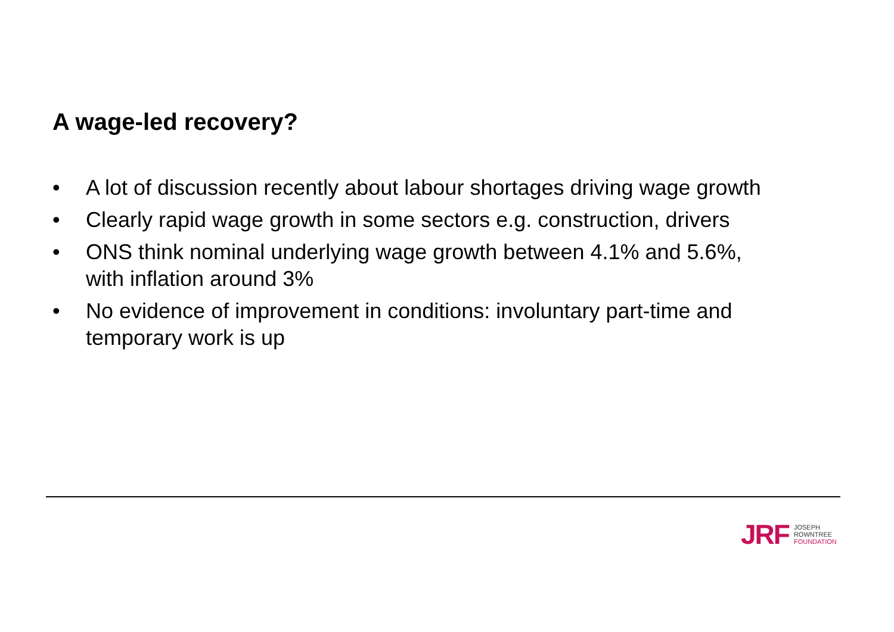A wage-led recovery?
• A lot of discussion recently about labour shortages driving wage growth
• Clearly rapid wage growth in some sectors e.g. construction, drivers
• ONS think nominal underlying wage growth between 4.1% and 5.6%, with inflation around 3%
• No evidence of improvement in conditions: involuntary part-time and temporary work is up
JRF
JOSEPH
ROWNTREE
FOUNDATION